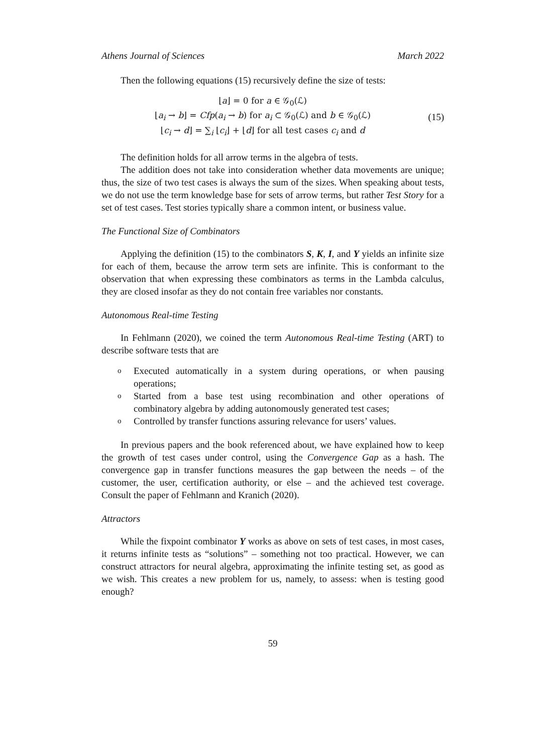Athens Journal of Sciences March 2022
Then the following equations (15) recursively define the size of tests:
⌊a⌋ = 0 for a ∈ 𝒢<sub>0</sub>(ℒ)
⌊a<sub>i</sub> → b⌋ = Cfp(a<sub>i</sub> → b) for a<sub>i</sub> ⊂ 𝒢<sub>0</sub>(ℒ) and b ∈ 𝒢<sub>0</sub>(ℒ)
⌊c<sub>i</sub> → d⌋ = ∑<sub>i</sub> ⌊c<sub>i</sub>⌋ + ⌊d⌋ for all test cases c<sub>i</sub> and d
(15)
The definition holds for all arrow terms in the algebra of tests.
The addition does not take into consideration whether data movements are unique; thus, the size of two test cases is always the sum of the sizes. When speaking about tests, we do not use the term knowledge base for sets of arrow terms, but rather Test Story for a set of test cases. Test stories typically share a common intent, or business value.
The Functional Size of Combinators
Applying the definition (15) to the combinators S, K, I, and Y yields an infinite size for each of them, because the arrow term sets are infinite. This is conformant to the observation that when expressing these combinators as terms in the Lambda calculus, they are closed insofar as they do not contain free variables nor constants.
Autonomous Real-time Testing
In Fehlmann (2020), we coined the term Autonomous Real-time Testing (ART) to describe software tests that are
o Executed automatically in a system during operations, or when pausing operations;
o Started from a base test using recombination and other operations of combinatory algebra by adding autonomously generated test cases;
o Controlled by transfer functions assuring relevance for users’ values.
In previous papers and the book referenced about, we have explained how to keep the growth of test cases under control, using the Convergence Gap as a hash. The convergence gap in transfer functions measures the gap between the needs – of the customer, the user, certification authority, or else – and the achieved test coverage. Consult the paper of Fehlmann and Kranich (2020).
Attractors
While the fixpoint combinator Y works as above on sets of test cases, in most cases, it returns infinite tests as “solutions” – something not too practical. However, we can construct attractors for neural algebra, approximating the infinite testing set, as good as we wish. This creates a new problem for us, namely, to assess: when is testing good enough?
59